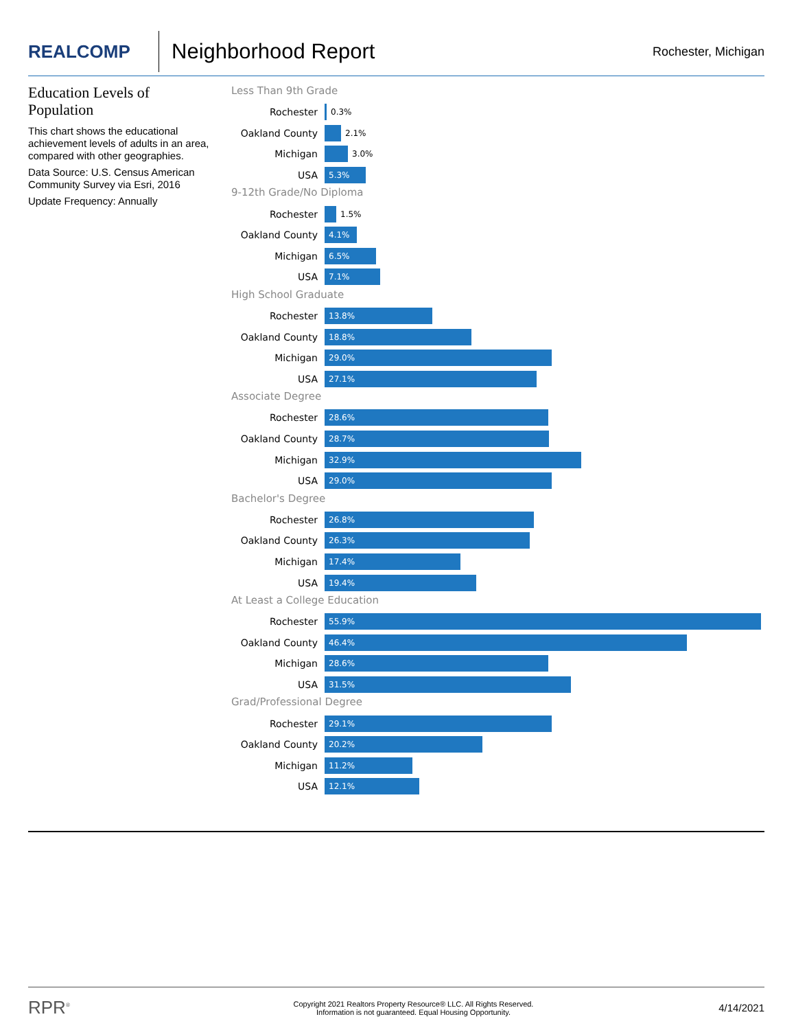REALCOMP
Neighborhood Report
Rochester, Michigan
Education Levels of Population
This chart shows the educational achievement levels of adults in an area, compared with other geographies.
Data Source: U.S. Census American Community Survey via Esri, 2016
Update Frequency: Annually
Less Than 9th Grade
Rochester
0.3%
Oakland County
2.1%
Michigan
3.0%
USA
5.3%
9-12th Grade/No Diploma
Rochester
1.5%
Oakland County
4.1%
Michigan
6.5%
USA
7.1%
High School Graduate
Rochester
13.8%
Oakland County
18.8%
Michigan
29.0%
USA
27.1%
Associate Degree
Rochester
28.6%
Oakland County
28.7%
Michigan
32.9%
USA
29.0%
Bachelor's Degree
Rochester
26.8%
Oakland County
26.3%
Michigan
17.4%
USA
19.4%
At Least a College Education
Rochester
55.9%
Oakland County
46.4%
Michigan
28.6%
USA
31.5%
Grad/Professional Degree
Rochester
29.1%
Oakland County
20.2%
Michigan
11.2%
USA
12.1%
RPR<sup>®</sup>
Copyright 2021 Realtors Property Resource® LLC. All Rights Reserved.
Information is not guaranteed. Equal Housing Opportunity.
4/14/2021